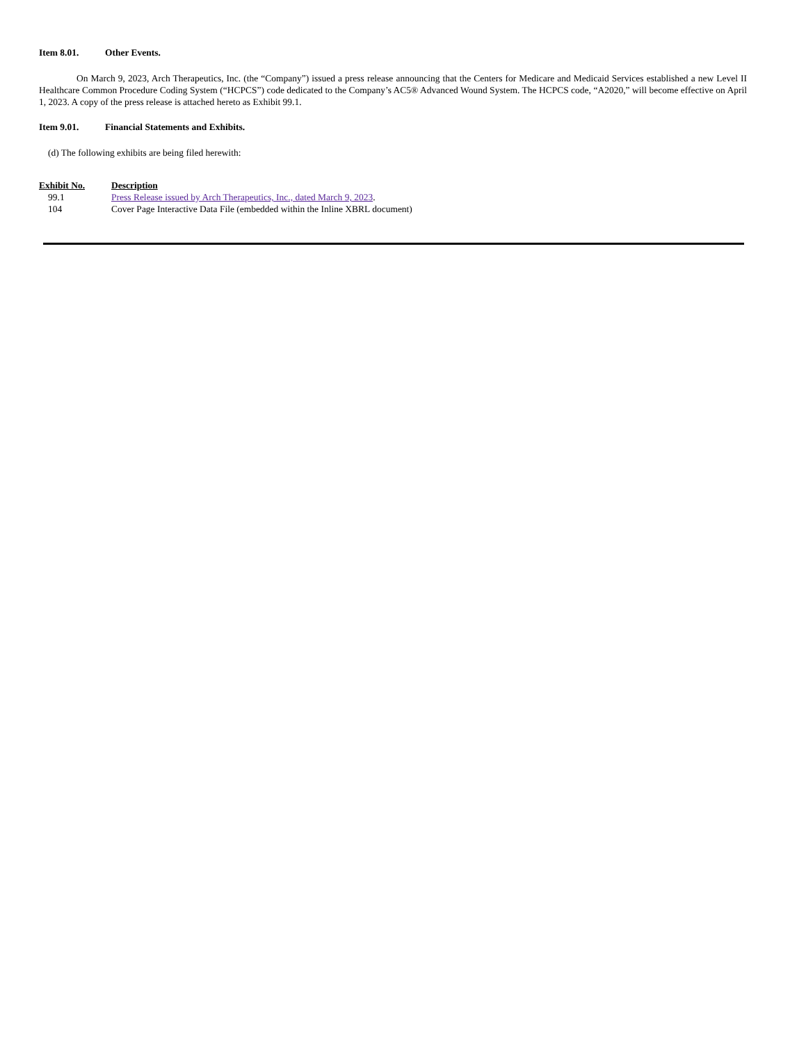Item 8.01. Other Events.
On March 9, 2023, Arch Therapeutics, Inc. (the “Company”) issued a press release announcing that the Centers for Medicare and Medicaid Services established a new Level II Healthcare Common Procedure Coding System (“HCPCS”) code dedicated to the Company’s AC5® Advanced Wound System. The HCPCS code, “A2020,” will become effective on April 1, 2023. A copy of the press release is attached hereto as Exhibit 99.1.
Item 9.01. Financial Statements and Exhibits.
(d) The following exhibits are being filed herewith:
| Exhibit No. | Description |
| --- | --- |
| 99.1 | Press Release issued by Arch Therapeutics, Inc., dated March 9, 2023 . |
| 104 | Cover Page Interactive Data File (embedded within the Inline XBRL document) |